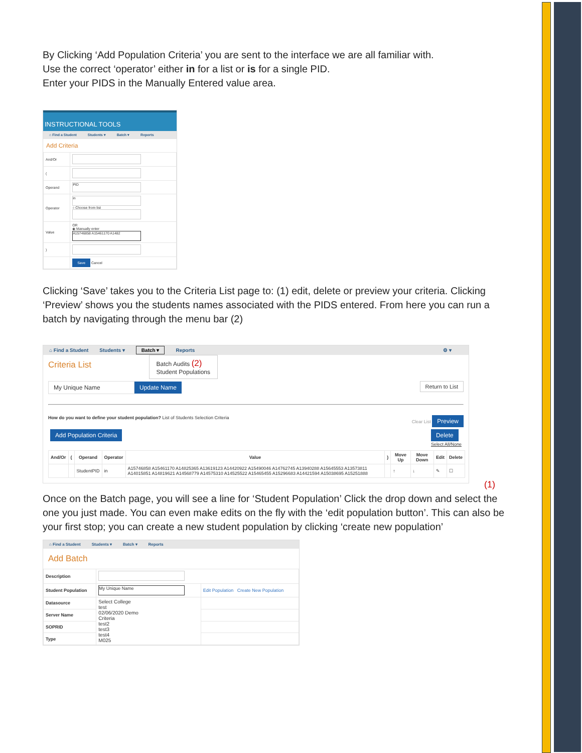By Clicking ‘Add Population Criteria’ you are sent to the interface we are all familiar with.
Use the correct ‘operator’ either in for a list or is for a single PID.
Enter your PIDS in the Manually Entered value area.
INSTRUCTIONAL TOOLS
⌂ Find a Student Students ▾ Batch ▾ Reports
Add Criteria
| And/Or | |
| ( | |
| Operand | PID |
| Operator | in ○ Choose from list |
| Value | OR ◉ Manually enter A15746858 A15461170 A1482 |
| ) | |
| | Save Cancel |
Clicking ‘Save’ takes you to the Criteria List page to: (1) edit, delete or preview your criteria. Clicking ‘Preview’ shows you the students names associated with the PIDS entered. From here you can run a batch by navigating through the menu bar (2)
⌂ Find a Student Students ▾ Batch ▾ Reports ⚙ ▾
Criteria List
Batch Audits (2)
Student Populations
My Unique Name Update Name Return to List
How do you want to define your student population? List of Students Selection Criteria Clear List Preview
Add Population Criteria Delete
Select All/None
| And/Or | ( | Operand | Operator | Value | ) | Move Up | Move Down | Edit | Delete |
| --- | --- | --- | --- | --- | --- | --- | --- | --- | --- |
| | | StudentPID | in | A15746858 A15461170 A14825365 A13619123 A14420922 A15490046 A14762745 A13940288 A15645553 A13573811 A14015851 A14819621 A14568779 A14575310 A14525522 A15465455 A15296683 A14421594 A15038695 A15251888 | | ↑ | ↓ | ✎ | ☐ |
(1)
Once on the Batch page, you will see a line for ‘Student Population’ Click the drop down and select the one you just made. You can even make edits on the fly with the ‘edit population button’. This can also be your first stop; you can create a new student population by clicking ‘create new population’
⌂ Find a Student Students ▾ Batch ▾ Reports
Add Batch
| Description | | |
| Student Population | My Unique Name | Edit Population Create New Population |
| Datasource | Select College test 02/06/2020 Demo Criteria test2 test3 test4 M025 | |
| Server Name | | |
| SOPRID | | |
| Type | | |